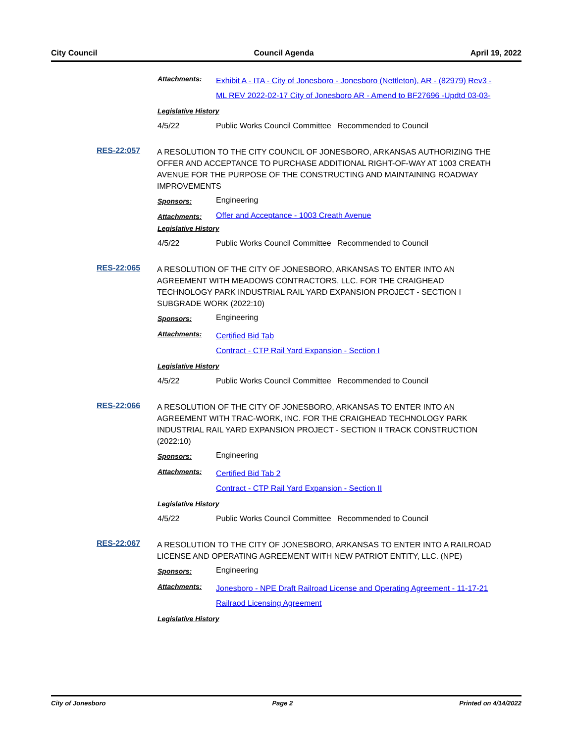City Council Council Agenda April 19, 2022
Attachments:
Exhibit A - ITA - City of Jonesboro - Jonesboro (Nettleton), AR - (82979) Rev3 -
ML REV 2022-02-17 City of Jonesboro AR - Amend to BF27696 -Updtd 03-03-
Legislative History
4/5/22 Public Works Council Committee
Recommended to Council
RES-22:057
A RESOLUTION TO THE CITY COUNCIL OF JONESBORO, ARKANSAS AUTHORIZING THE OFFER AND ACCEPTANCE TO PURCHASE ADDITIONAL RIGHT-OF-WAY AT 1003 CREATH AVENUE FOR THE PURPOSE OF THE CONSTRUCTING AND MAINTAINING ROADWAY IMPROVEMENTS
Sponsors:
Engineering
Attachments:
Offer and Acceptance - 1003 Creath Avenue
Legislative History
4/5/22 Public Works Council Committee
Recommended to Council
RES-22:065
A RESOLUTION OF THE CITY OF JONESBORO, ARKANSAS TO ENTER INTO AN AGREEMENT WITH MEADOWS CONTRACTORS, LLC. FOR THE CRAIGHEAD TECHNOLOGY PARK INDUSTRIAL RAIL YARD EXPANSION PROJECT - SECTION I SUBGRADE WORK (2022:10)
Sponsors:
Engineering
Attachments:
Certified Bid Tab
Contract - CTP Rail Yard Expansion - Section I
Legislative History
4/5/22 Public Works Council Committee
Recommended to Council
RES-22:066
A RESOLUTION OF THE CITY OF JONESBORO, ARKANSAS TO ENTER INTO AN AGREEMENT WITH TRAC-WORK, INC. FOR THE CRAIGHEAD TECHNOLOGY PARK INDUSTRIAL RAIL YARD EXPANSION PROJECT - SECTION II TRACK CONSTRUCTION (2022:10)
Sponsors:
Engineering
Attachments:
Certified Bid Tab 2
Contract - CTP Rail Yard Expansion - Section II
Legislative History
4/5/22 Public Works Council Committee
Recommended to Council
RES-22:067
A RESOLUTION TO THE CITY OF JONESBORO, ARKANSAS TO ENTER INTO A RAILROAD LICENSE AND OPERATING AGREEMENT WITH NEW PATRIOT ENTITY, LLC. (NPE)
Sponsors:
Engineering
Attachments:
Jonesboro - NPE Draft Railroad License and Operating Agreement - 11-17-21
Railraod Licensing Agreement
Legislative History
City of Jonesboro Page 2 Printed on 4/14/2022